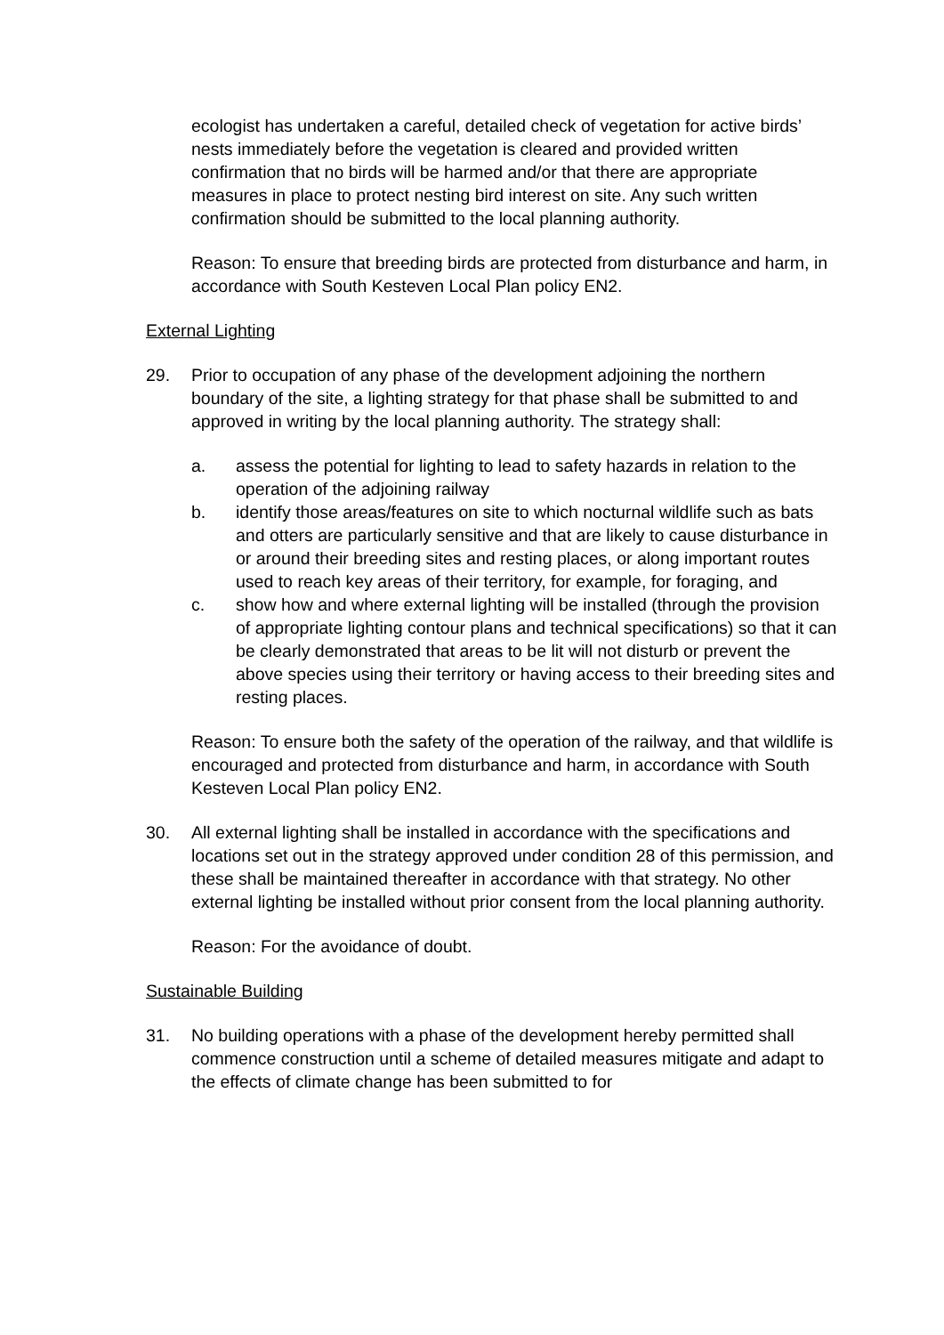ecologist has undertaken a careful, detailed check of vegetation for active birds’ nests immediately before the vegetation is cleared and provided written confirmation that no birds will be harmed and/or that there are appropriate measures in place to protect nesting bird interest on site. Any such written confirmation should be submitted to the local planning authority.
Reason: To ensure that breeding birds are protected from disturbance and harm, in accordance with South Kesteven Local Plan policy EN2.
External Lighting
29. Prior to occupation of any phase of the development adjoining the northern boundary of the site, a lighting strategy for that phase shall be submitted to and approved in writing by the local planning authority. The strategy shall:
a. assess the potential for lighting to lead to safety hazards in relation to the operation of the adjoining railway
b. identify those areas/features on site to which nocturnal wildlife such as bats and otters are particularly sensitive and that are likely to cause disturbance in or around their breeding sites and resting places, or along important routes used to reach key areas of their territory, for example, for foraging, and
c. show how and where external lighting will be installed (through the provision of appropriate lighting contour plans and technical specifications) so that it can be clearly demonstrated that areas to be lit will not disturb or prevent the above species using their territory or having access to their breeding sites and resting places.
Reason: To ensure both the safety of the operation of the railway, and that wildlife is encouraged and protected from disturbance and harm, in accordance with South Kesteven Local Plan policy EN2.
30. All external lighting shall be installed in accordance with the specifications and locations set out in the strategy approved under condition 28 of this permission, and these shall be maintained thereafter in accordance with that strategy. No other external lighting be installed without prior consent from the local planning authority.
Reason: For the avoidance of doubt.
Sustainable Building
31. No building operations with a phase of the development hereby permitted shall commence construction until a scheme of detailed measures mitigate and adapt to the effects of climate change has been submitted to for